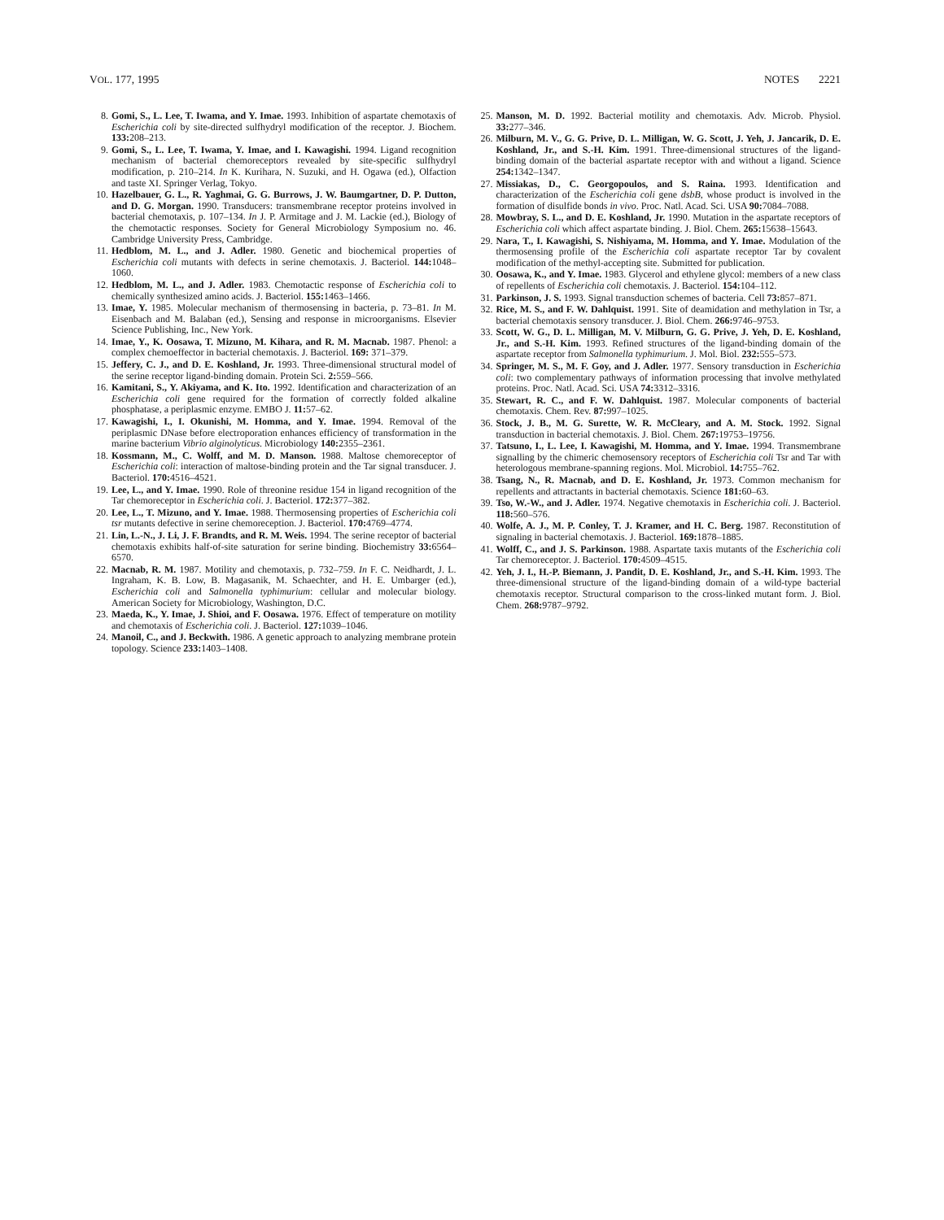VOL. 177, 1995 NOTES 2221
8. Gomi, S., L. Lee, T. Iwama, and Y. Imae. 1993. Inhibition of aspartate chemotaxis of Escherichia coli by site-directed sulfhydryl modification of the receptor. J. Biochem. 133: 208–213.
9. Gomi, S., L. Lee, T. Iwama, Y. Imae, and I. Kawagishi. 1994. Ligand recognition mechanism of bacterial chemoreceptors revealed by site-specific sulfhydryl modification, p. 210–214. In K. Kurihara, N. Suzuki, and H. Ogawa (ed.), Olfaction and taste XI. Springer Verlag, Tokyo.
10. Hazelbauer, G. L., R. Yaghmai, G. G. Burrows, J. W. Baumgartner, D. P. Dutton, and D. G. Morgan. 1990. Transducers: transmembrane receptor proteins involved in bacterial chemotaxis, p. 107–134. In J. P. Armitage and J. M. Lackie (ed.), Biology of the chemotactic responses. Society for General Microbiology Symposium no. 46. Cambridge University Press, Cambridge.
11. Hedblom, M. L., and J. Adler. 1980. Genetic and biochemical properties of Escherichia coli mutants with defects in serine chemotaxis. J. Bacteriol. 144: 1048–1060.
12. Hedblom, M. L., and J. Adler. 1983. Chemotactic response of Escherichia coli to chemically synthesized amino acids. J. Bacteriol. 155: 1463–1466.
13. Imae, Y. 1985. Molecular mechanism of thermosensing in bacteria, p. 73–81. In M. Eisenbach and M. Balaban (ed.), Sensing and response in microorganisms. Elsevier Science Publishing, Inc., New York.
14. Imae, Y., K. Oosawa, T. Mizuno, M. Kihara, and R. M. Macnab. 1987. Phenol: a complex chemoeffector in bacterial chemotaxis. J. Bacteriol. 169: 371–379.
15. Jeffery, C. J., and D. E. Koshland, Jr. 1993. Three-dimensional structural model of the serine receptor ligand-binding domain. Protein Sci. 2: 559–566.
16. Kamitani, S., Y. Akiyama, and K. Ito. 1992. Identification and characterization of an Escherichia coli gene required for the formation of correctly folded alkaline phosphatase, a periplasmic enzyme. EMBO J. 11: 57–62.
17. Kawagishi, I., I. Okunishi, M. Homma, and Y. Imae. 1994. Removal of the periplasmic DNase before electroporation enhances efficiency of transformation in the marine bacterium Vibrio alginolyticus. Microbiology 140: 2355–2361.
18. Kossmann, M., C. Wolff, and M. D. Manson. 1988. Maltose chemoreceptor of Escherichia coli: interaction of maltose-binding protein and the Tar signal transducer. J. Bacteriol. 170: 4516–4521.
19. Lee, L., and Y. Imae. 1990. Role of threonine residue 154 in ligand recognition of the Tar chemoreceptor in Escherichia coli. J. Bacteriol. 172: 377–382.
20. Lee, L., T. Mizuno, and Y. Imae. 1988. Thermosensing properties of Escherichia coli tsr mutants defective in serine chemoreception. J. Bacteriol. 170: 4769–4774.
21. Lin, L.-N., J. Li, J. F. Brandts, and R. M. Weis. 1994. The serine receptor of bacterial chemotaxis exhibits half-of-site saturation for serine binding. Biochemistry 33: 6564–6570.
22. Macnab, R. M. 1987. Motility and chemotaxis, p. 732–759. In F. C. Neidhardt, J. L. Ingraham, K. B. Low, B. Magasanik, M. Schaechter, and H. E. Umbarger (ed.), Escherichia coli and Salmonella typhimurium: cellular and molecular biology. American Society for Microbiology, Washington, D.C.
23. Maeda, K., Y. Imae, J. Shioi, and F. Oosawa. 1976. Effect of temperature on motility and chemotaxis of Escherichia coli. J. Bacteriol. 127: 1039–1046.
24. Manoil, C., and J. Beckwith. 1986. A genetic approach to analyzing membrane protein topology. Science 233: 1403–1408.
25. Manson, M. D. 1992. Bacterial motility and chemotaxis. Adv. Microb. Physiol. 33: 277–346.
26. Milburn, M. V., G. G. Prive, D. L. Milligan, W. G. Scott, J. Yeh, J. Jancarik, D. E. Koshland, Jr., and S.-H. Kim. 1991. Three-dimensional structures of the ligand-binding domain of the bacterial aspartate receptor with and without a ligand. Science 254: 1342–1347.
27. Missiakas, D., C. Georgopoulos, and S. Raina. 1993. Identification and characterization of the Escherichia coli gene dsbB, whose product is involved in the formation of disulfide bonds in vivo. Proc. Natl. Acad. Sci. USA 90: 7084–7088.
28. Mowbray, S. L., and D. E. Koshland, Jr. 1990. Mutation in the aspartate receptors of Escherichia coli which affect aspartate binding. J. Biol. Chem. 265: 15638–15643.
29. Nara, T., I. Kawagishi, S. Nishiyama, M. Homma, and Y. Imae. Modulation of the thermosensing profile of the Escherichia coli aspartate receptor Tar by covalent modification of the methyl-accepting site. Submitted for publication.
30. Oosawa, K., and Y. Imae. 1983. Glycerol and ethylene glycol: members of a new class of repellents of Escherichia coli chemotaxis. J. Bacteriol. 154: 104–112.
31. Parkinson, J. S. 1993. Signal transduction schemes of bacteria. Cell 73: 857–871.
32. Rice, M. S., and F. W. Dahlquist. 1991. Site of deamidation and methylation in Tsr, a bacterial chemotaxis sensory transducer. J. Biol. Chem. 266: 9746–9753.
33. Scott, W. G., D. L. Milligan, M. V. Milburn, G. G. Prive, J. Yeh, D. E. Koshland, Jr., and S.-H. Kim. 1993. Refined structures of the ligand-binding domain of the aspartate receptor from Salmonella typhimurium. J. Mol. Biol. 232: 555–573.
34. Springer, M. S., M. F. Goy, and J. Adler. 1977. Sensory transduction in Escherichia coli: two complementary pathways of information processing that involve methylated proteins. Proc. Natl. Acad. Sci. USA 74: 3312–3316.
35. Stewart, R. C., and F. W. Dahlquist. 1987. Molecular components of bacterial chemotaxis. Chem. Rev. 87: 997–1025.
36. Stock, J. B., M. G. Surette, W. R. McCleary, and A. M. Stock. 1992. Signal transduction in bacterial chemotaxis. J. Biol. Chem. 267: 19753–19756.
37. Tatsuno, I., L. Lee, I. Kawagishi, M. Homma, and Y. Imae. 1994. Transmembrane signalling by the chimeric chemosensory receptors of Escherichia coli Tsr and Tar with heterologous membrane-spanning regions. Mol. Microbiol. 14: 755–762.
38. Tsang, N., R. Macnab, and D. E. Koshland, Jr. 1973. Common mechanism for repellents and attractants in bacterial chemotaxis. Science 181: 60–63.
39. Tso, W.-W., and J. Adler. 1974. Negative chemotaxis in Escherichia coli. J. Bacteriol. 118: 560–576.
40. Wolfe, A. J., M. P. Conley, T. J. Kramer, and H. C. Berg. 1987. Reconstitution of signaling in bacterial chemotaxis. J. Bacteriol. 169: 1878–1885.
41. Wolff, C., and J. S. Parkinson. 1988. Aspartate taxis mutants of the Escherichia coli Tar chemoreceptor. J. Bacteriol. 170: 4509–4515.
42. Yeh, J. I., H.-P. Biemann, J. Pandit, D. E. Koshland, Jr., and S.-H. Kim. 1993. The three-dimensional structure of the ligand-binding domain of a wild-type bacterial chemotaxis receptor. Structural comparison to the cross-linked mutant form. J. Biol. Chem. 268: 9787–9792.